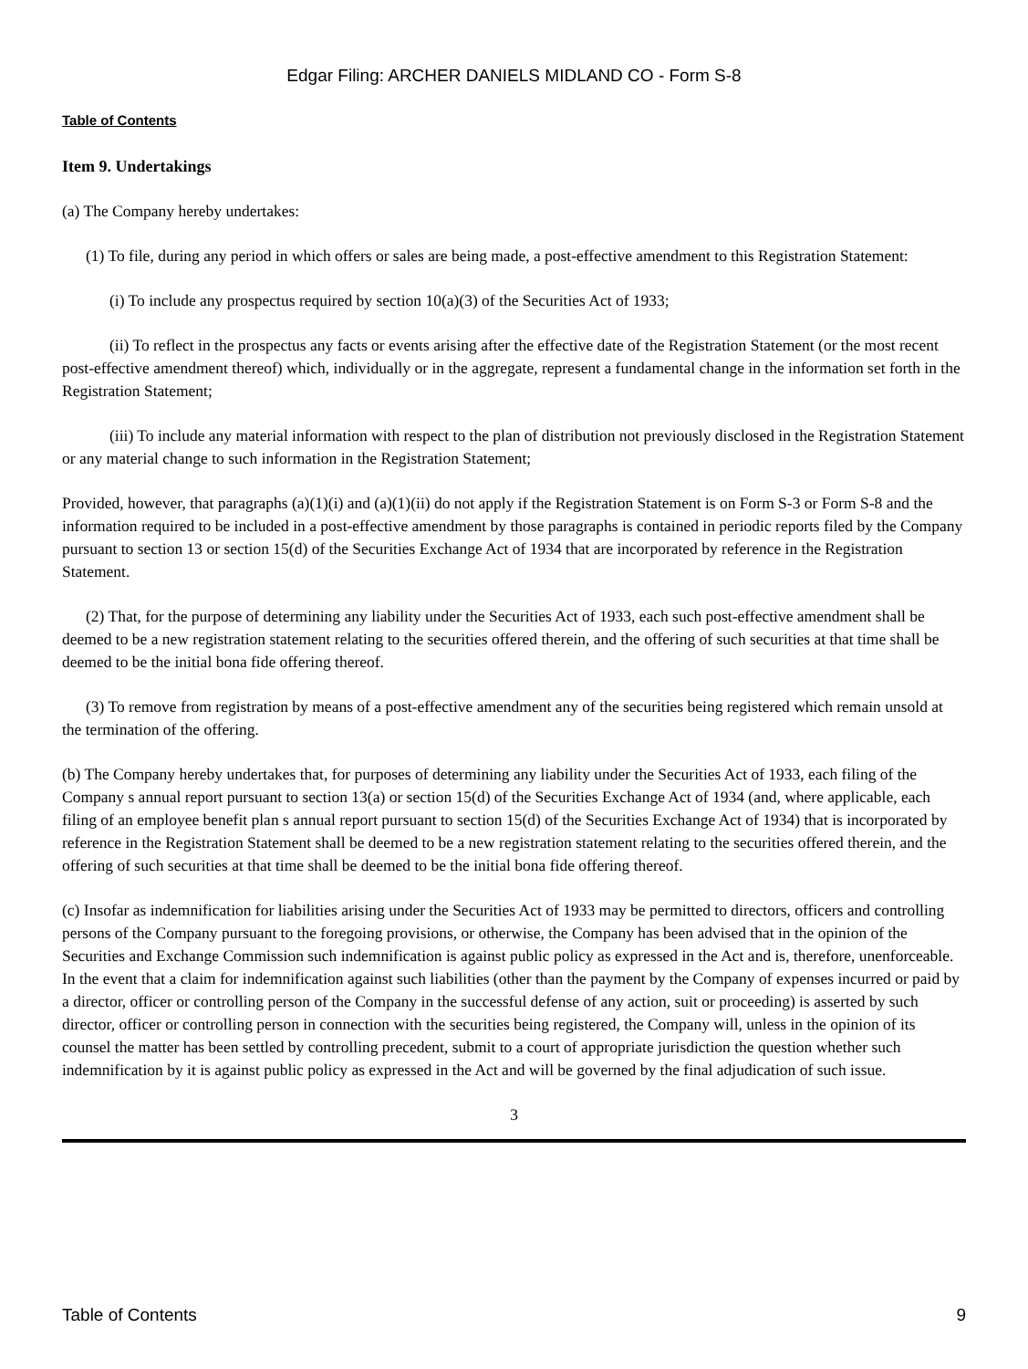Edgar Filing: ARCHER DANIELS MIDLAND CO - Form S-8
Table of Contents
Item 9. Undertakings
(a) The Company hereby undertakes:
(1) To file, during any period in which offers or sales are being made, a post-effective amendment to this Registration Statement:
(i) To include any prospectus required by section 10(a)(3) of the Securities Act of 1933;
(ii) To reflect in the prospectus any facts or events arising after the effective date of the Registration Statement (or the most recent post-effective amendment thereof) which, individually or in the aggregate, represent a fundamental change in the information set forth in the Registration Statement;
(iii) To include any material information with respect to the plan of distribution not previously disclosed in the Registration Statement or any material change to such information in the Registration Statement;
Provided, however, that paragraphs (a)(1)(i) and (a)(1)(ii) do not apply if the Registration Statement is on Form S-3 or Form S-8 and the information required to be included in a post-effective amendment by those paragraphs is contained in periodic reports filed by the Company pursuant to section 13 or section 15(d) of the Securities Exchange Act of 1934 that are incorporated by reference in the Registration Statement.
(2) That, for the purpose of determining any liability under the Securities Act of 1933, each such post-effective amendment shall be deemed to be a new registration statement relating to the securities offered therein, and the offering of such securities at that time shall be deemed to be the initial bona fide offering thereof.
(3) To remove from registration by means of a post-effective amendment any of the securities being registered which remain unsold at the termination of the offering.
(b) The Company hereby undertakes that, for purposes of determining any liability under the Securities Act of 1933, each filing of the Company s annual report pursuant to section 13(a) or section 15(d) of the Securities Exchange Act of 1934 (and, where applicable, each filing of an employee benefit plan s annual report pursuant to section 15(d) of the Securities Exchange Act of 1934) that is incorporated by reference in the Registration Statement shall be deemed to be a new registration statement relating to the securities offered therein, and the offering of such securities at that time shall be deemed to be the initial bona fide offering thereof.
(c) Insofar as indemnification for liabilities arising under the Securities Act of 1933 may be permitted to directors, officers and controlling persons of the Company pursuant to the foregoing provisions, or otherwise, the Company has been advised that in the opinion of the Securities and Exchange Commission such indemnification is against public policy as expressed in the Act and is, therefore, unenforceable. In the event that a claim for indemnification against such liabilities (other than the payment by the Company of expenses incurred or paid by a director, officer or controlling person of the Company in the successful defense of any action, suit or proceeding) is asserted by such director, officer or controlling person in connection with the securities being registered, the Company will, unless in the opinion of its counsel the matter has been settled by controlling precedent, submit to a court of appropriate jurisdiction the question whether such indemnification by it is against public policy as expressed in the Act and will be governed by the final adjudication of such issue.
3
Table of Contents 9